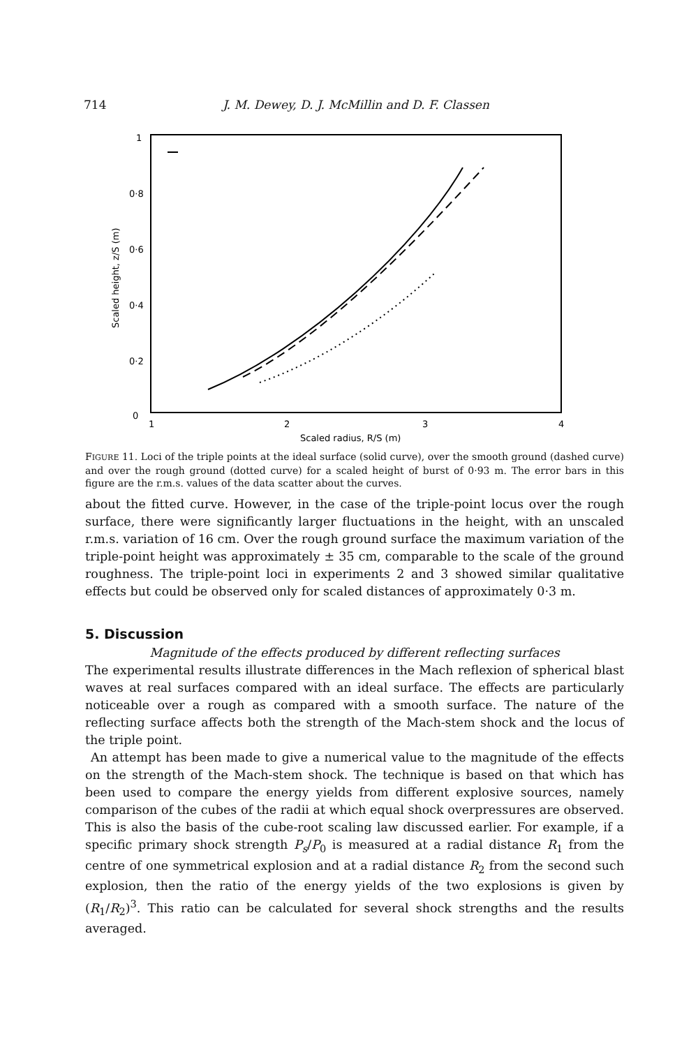714 J. M. Dewey, D. J. McMillin and D. F. Classen
1
0·8
0·6
0·4
0·2
0
1
2
3
4
Scaled radius, R/S (m)
Scaled height, z/S (m)
FIGURE 11. Loci of the triple points at the ideal surface (solid curve), over the smooth ground (dashed curve) and over the rough ground (dotted curve) for a scaled height of burst of 0·93 m. The error bars in this figure are the r.m.s. values of the data scatter about the curves.
about the fitted curve. However, in the case of the triple-point locus over the rough surface, there were significantly larger fluctuations in the height, with an unscaled r.m.s. variation of 16 cm. Over the rough ground surface the maximum variation of the triple-point height was approximately ± 35 cm, comparable to the scale of the ground roughness. The triple-point loci in experiments 2 and 3 showed similar qualitative effects but could be observed only for scaled distances of approximately 0·3 m.
5. Discussion
Magnitude of the effects produced by different reflecting surfaces
The experimental results illustrate differences in the Mach reflexion of spherical blast waves at real surfaces compared with an ideal surface. The effects are particularly noticeable over a rough as compared with a smooth surface. The nature of the reflecting surface affects both the strength of the Mach-stem shock and the locus of the triple point.
An attempt has been made to give a numerical value to the magnitude of the effects on the strength of the Mach-stem shock. The technique is based on that which has been used to compare the energy yields from different explosive sources, namely comparison of the cubes of the radii at which equal shock overpressures are observed. This is also the basis of the cube-root scaling law discussed earlier. For example, if a specific primary shock strength P<sub>s</sub>/P<sub>0</sub> is measured at a radial distance R<sub>1</sub> from the centre of one symmetrical explosion and at a radial distance R<sub>2</sub> from the second such explosion, then the ratio of the energy yields of the two explosions is given by (R<sub>1</sub>/R<sub>2</sub>)<sup>3</sup>. This ratio can be calculated for several shock strengths and the results averaged.